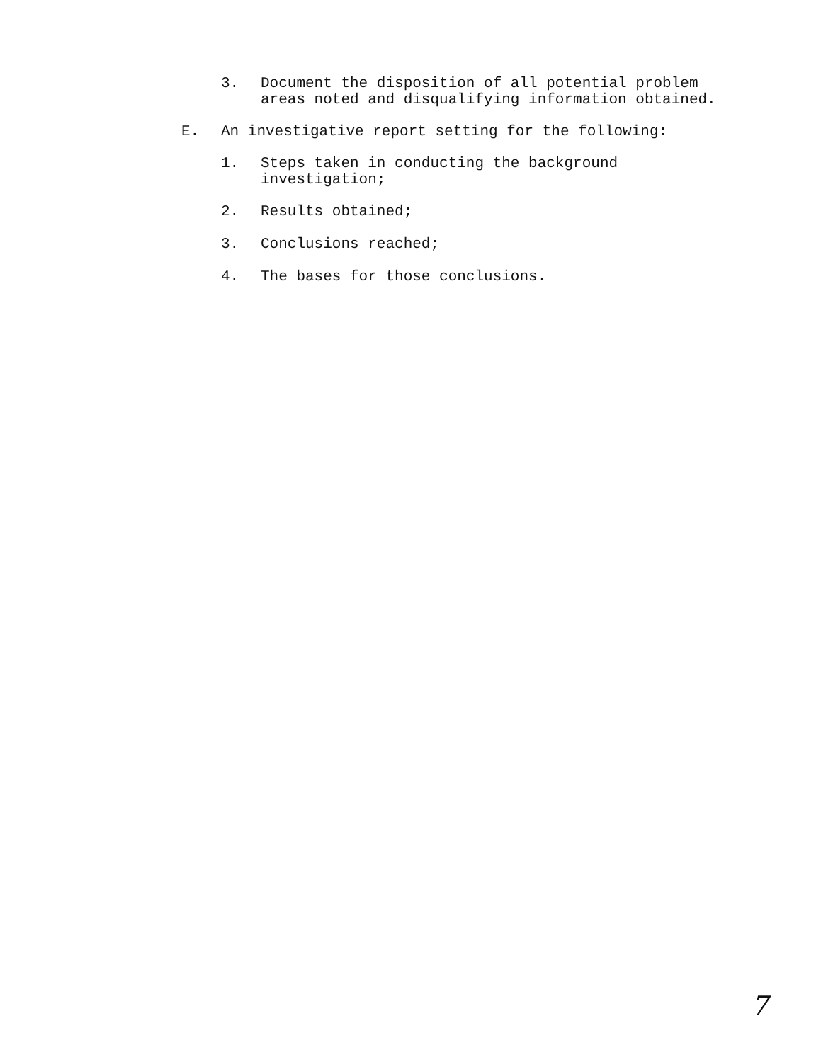3. Document the disposition of all potential problem
areas noted and disqualifying information obtained.
E. An investigative report setting for the following:
1. Steps taken in conducting the background
investigation;
2. Results obtained;
3. Conclusions reached;
4. The bases for those conclusions.
7